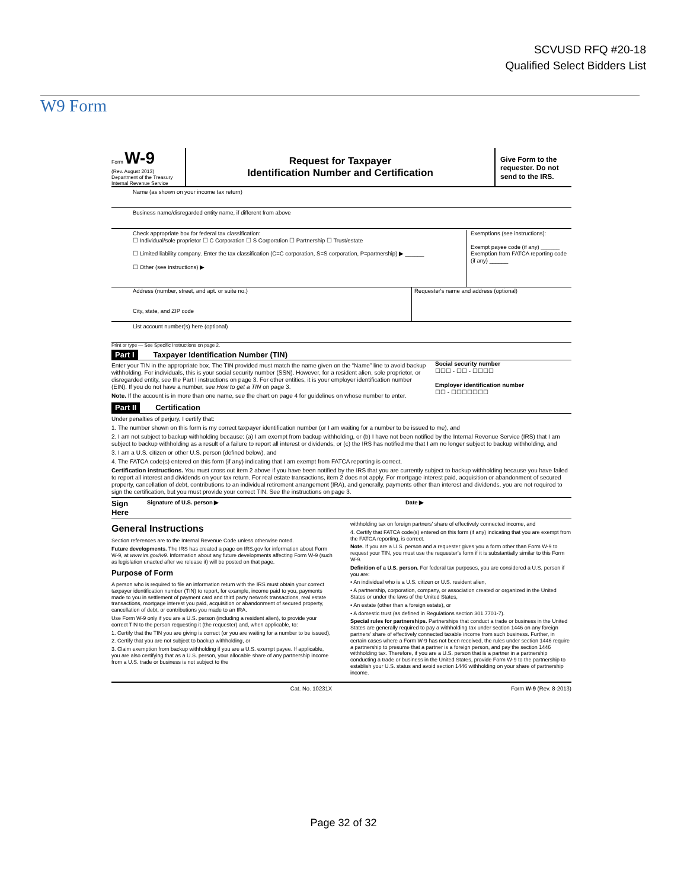SCVUSD RFQ #20-18
Qualified Select Bidders List
W9 Form
Form W-9
(Rev. August 2013)
Department of the Treasury
Internal Revenue Service
Request for Taxpayer
Identification Number and Certification
Give Form to the requester. Do not send to the IRS.
Name (as shown on your income tax return)
Business name/disregarded entity name, if different from above
Check appropriate box for federal tax classification:
☐ Individual/sole proprietor ☐ C Corporation ☐ S Corporation ☐ Partnership ☐ Trust/estate
☐ Limited liability company. Enter the tax classification (C=C corporation, S=S corporation, P=partnership) ▶ ______
☐ Other (see instructions) ▶
Exemptions (see instructions):
Exempt payee code (if any) ______
Exemption from FATCA reporting code (if any) ______
Address (number, street, and apt. or suite no.)
City, state, and ZIP code
Requester's name and address (optional)
List account number(s) here (optional)
Print or type — See Specific Instructions on page 2.
Part I Taxpayer Identification Number (TIN)
Enter your TIN in the appropriate box. The TIN provided must match the name given on the “Name” line to avoid backup withholding. For individuals, this is your social security number (SSN). However, for a resident alien, sole proprietor, or disregarded entity, see the Part I instructions on page 3. For other entities, it is your employer identification number (EIN). If you do not have a number, see How to get a TIN on page 3.
Note. If the account is in more than one name, see the chart on page 4 for guidelines on whose number to enter.
Social security number
☐☐☐ - ☐☐ - ☐☐☐☐
Employer identification number
☐☐ - ☐☐☐☐☐☐☐
Part II Certification
Under penalties of perjury, I certify that:
1. The number shown on this form is my correct taxpayer identification number (or I am waiting for a number to be issued to me), and
2. I am not subject to backup withholding because: (a) I am exempt from backup withholding, or (b) I have not been notified by the Internal Revenue Service (IRS) that I am subject to backup withholding as a result of a failure to report all interest or dividends, or (c) the IRS has notified me that I am no longer subject to backup withholding, and
3. I am a U.S. citizen or other U.S. person (defined below), and
4. The FATCA code(s) entered on this form (if any) indicating that I am exempt from FATCA reporting is correct.
Certification instructions. You must cross out item 2 above if you have been notified by the IRS that you are currently subject to backup withholding because you have failed to report all interest and dividends on your tax return. For real estate transactions, item 2 does not apply. For mortgage interest paid, acquisition or abandonment of secured property, cancellation of debt, contributions to an individual retirement arrangement (IRA), and generally, payments other than interest and dividends, you are not required to sign the certification, but you must provide your correct TIN. See the instructions on page 3.
Sign Here Signature of U.S. person ▶ Date ▶
General Instructions
Section references are to the Internal Revenue Code unless otherwise noted.
Future developments. The IRS has created a page on IRS.gov for information about Form W-9, at www.irs.gov/w9. Information about any future developments affecting Form W-9 (such as legislation enacted after we release it) will be posted on that page.
Purpose of Form
A person who is required to file an information return with the IRS must obtain your correct taxpayer identification number (TIN) to report, for example, income paid to you, payments made to you in settlement of payment card and third party network transactions, real estate transactions, mortgage interest you paid, acquisition or abandonment of secured property, cancellation of debt, or contributions you made to an IRA.
Use Form W-9 only if you are a U.S. person (including a resident alien), to provide your correct TIN to the person requesting it (the requester) and, when applicable, to:
1. Certify that the TIN you are giving is correct (or you are waiting for a number to be issued),
2. Certify that you are not subject to backup withholding, or
3. Claim exemption from backup withholding if you are a U.S. exempt payee. If applicable, you are also certifying that as a U.S. person, your allocable share of any partnership income from a U.S. trade or business is not subject to the
withholding tax on foreign partners' share of effectively connected income, and
4. Certify that FATCA code(s) entered on this form (if any) indicating that you are exempt from the FATCA reporting, is correct.
Note. If you are a U.S. person and a requester gives you a form other than Form W-9 to request your TIN, you must use the requester's form if it is substantially similar to this Form W-9.
Definition of a U.S. person. For federal tax purposes, you are considered a U.S. person if you are:
• An individual who is a U.S. citizen or U.S. resident alien,
• A partnership, corporation, company, or association created or organized in the United States or under the laws of the United States,
• An estate (other than a foreign estate), or
• A domestic trust (as defined in Regulations section 301.7701-7).
Special rules for partnerships. Partnerships that conduct a trade or business in the United States are generally required to pay a withholding tax under section 1446 on any foreign partners' share of effectively connected taxable income from such business. Further, in certain cases where a Form W-9 has not been received, the rules under section 1446 require a partnership to presume that a partner is a foreign person, and pay the section 1446 withholding tax. Therefore, if you are a U.S. person that is a partner in a partnership conducting a trade or business in the United States, provide Form W-9 to the partnership to establish your U.S. status and avoid section 1446 withholding on your share of partnership income.
Cat. No. 10231X Form W-9 (Rev. 8-2013)
Page 32 of 32